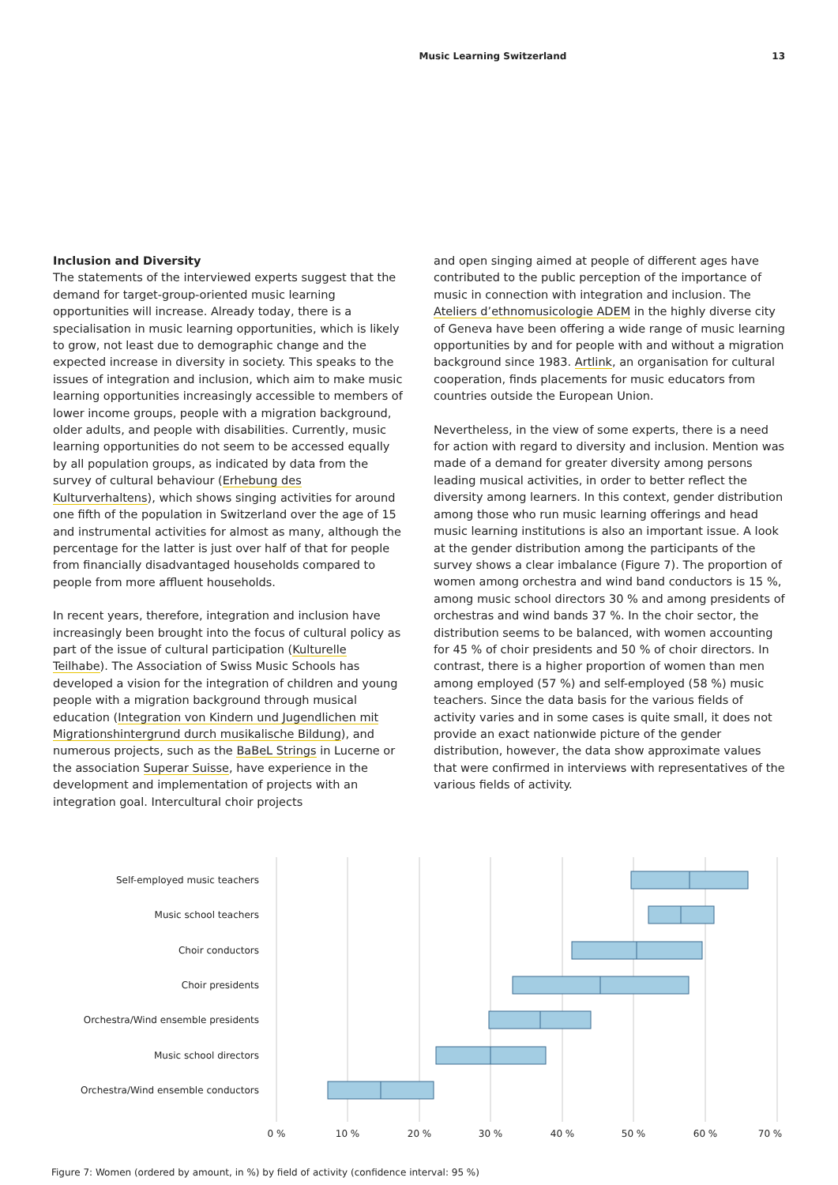Music Learning Switzerland 13
Inclusion and Diversity
The statements of the interviewed experts suggest that the demand for target-group-oriented music learning opportunities will increase. Already today, there is a specialisation in music learning opportunities, which is likely to grow, not least due to demographic change and the expected increase in diversity in society. This speaks to the issues of integration and inclusion, which aim to make music learning opportunities increasingly accessible to members of lower income groups, people with a migration background, older adults, and people with disabilities. Currently, music learning opportunities do not seem to be accessed equally by all population groups, as indicated by data from the survey of cultural behaviour (Erhebung des Kulturverhaltens), which shows singing activities for around one fifth of the population in Switzerland over the age of 15 and instrumental activities for almost as many, although the percentage for the latter is just over half of that for people from financially disadvantaged households compared to people from more affluent households.
In recent years, therefore, integration and inclusion have increasingly been brought into the focus of cultural policy as part of the issue of cultural participation (Kulturelle Teilhabe). The Association of Swiss Music Schools has developed a vision for the integration of children and young people with a migration background through musical education (Integration von Kindern und Jugendlichen mit Migrationshintergrund durch musikalische Bildung), and numerous projects, such as the BaBeL Strings in Lucerne or the association Superar Suisse, have experience in the development and implementation of projects with an integration goal. Intercultural choir projects
and open singing aimed at people of different ages have contributed to the public perception of the importance of music in connection with integration and inclusion. The Ateliers d’ethnomusicologie ADEM in the highly diverse city of Geneva have been offering a wide range of music learning opportunities by and for people with and without a migration background since 1983. Artlink, an organisation for cultural cooperation, finds placements for music educators from countries outside the European Union.
Nevertheless, in the view of some experts, there is a need for action with regard to diversity and inclusion. Mention was made of a demand for greater diversity among persons leading musical activities, in order to better reflect the diversity among learners. In this context, gender distribution among those who run music learning offerings and head music learning institutions is also an important issue. A look at the gender distribution among the participants of the survey shows a clear imbalance (Figure 7). The proportion of women among orchestra and wind band conductors is 15 %, among music school directors 30 % and among presidents of orchestras and wind bands 37 %. In the choir sector, the distribution seems to be balanced, with women accounting for 45 % of choir presidents and 50 % of choir directors. In contrast, there is a higher proportion of women than men among employed (57 %) and self-employed (58 %) music teachers. Since the data basis for the various fields of activity varies and in some cases is quite small, it does not provide an exact nationwide picture of the gender distribution, however, the data show approximate values that were confirmed in interviews with representatives of the various fields of activity.
Self-employed music teachers
Music school teachers
Choir conductors
Choir presidents
Orchestra/Wind ensemble presidents
Music school directors
Orchestra/Wind ensemble conductors
0 %
10 %
20 %
30 %
40 %
50 %
60 %
70 %
Figure 7: Women (ordered by amount, in %) by field of activity (confidence interval: 95 %)